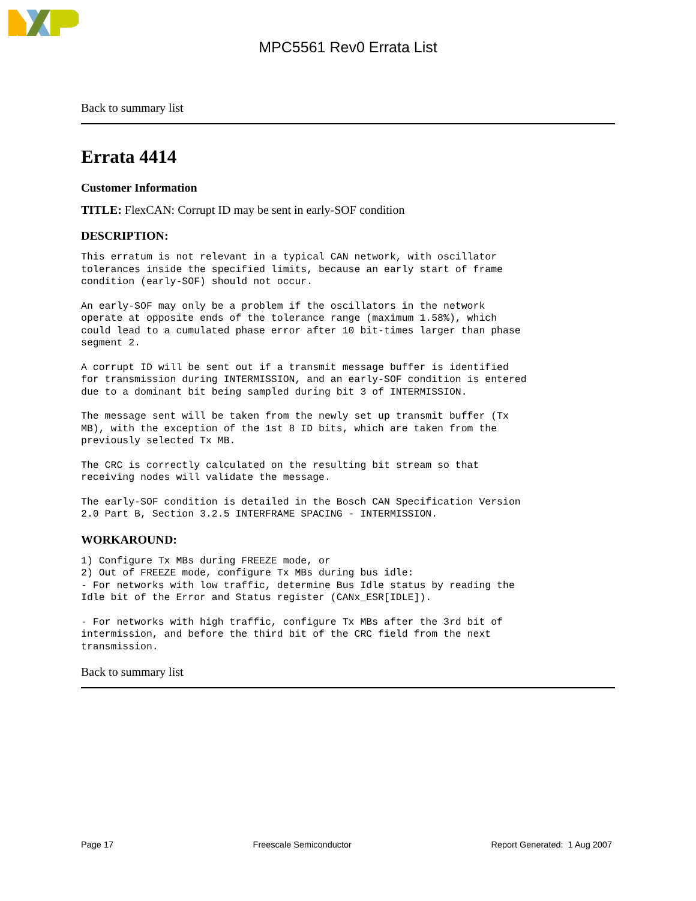MPC5561 Rev0 Errata List
Back to summary list
Errata 4414
Customer Information
TITLE: FlexCAN: Corrupt ID may be sent in early-SOF condition
DESCRIPTION:
This erratum is not relevant in a typical CAN network, with oscillator
tolerances inside the specified limits, because an early start of frame
condition (early-SOF) should not occur.
An early-SOF may only be a problem if the oscillators in the network
operate at opposite ends of the tolerance range (maximum 1.58%), which
could lead to a cumulated phase error after 10 bit-times larger than phase
segment 2.
A corrupt ID will be sent out if a transmit message buffer is identified
for transmission during INTERMISSION, and an early-SOF condition is entered
due to a dominant bit being sampled during bit 3 of INTERMISSION.
The message sent will be taken from the newly set up transmit buffer (Tx
MB), with the exception of the 1st 8 ID bits, which are taken from the
previously selected Tx MB.
The CRC is correctly calculated on the resulting bit stream so that
receiving nodes will validate the message.
The early-SOF condition is detailed in the Bosch CAN Specification Version
2.0 Part B, Section 3.2.5 INTERFRAME SPACING - INTERMISSION.
WORKAROUND:
1) Configure Tx MBs during FREEZE mode, or
2) Out of FREEZE mode, configure Tx MBs during bus idle:
- For networks with low traffic, determine Bus Idle status by reading the
Idle bit of the Error and Status register (CANx_ESR[IDLE]).
- For networks with high traffic, configure Tx MBs after the 3rd bit of
intermission, and before the third bit of the CRC field from the next
transmission.
Back to summary list
Page 17 Freescale Semiconductor Report Generated: 1 Aug 2007